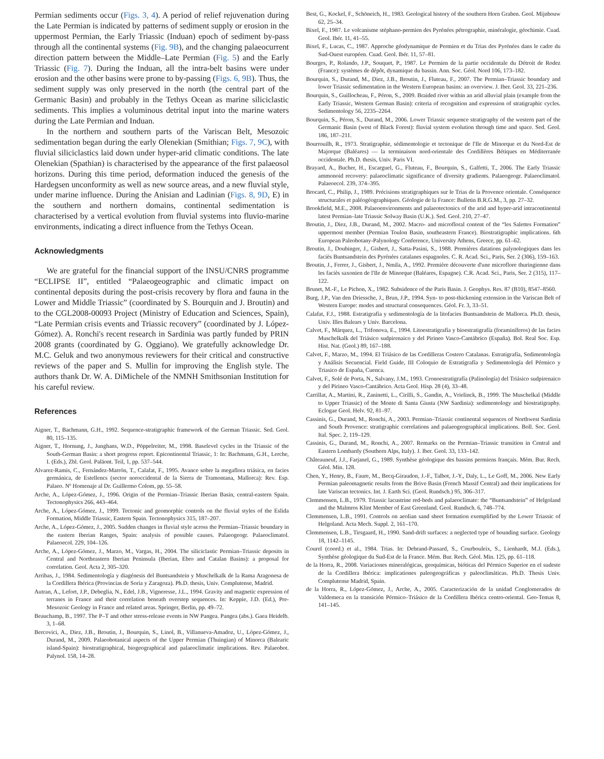Permian sediments occur (Figs. 3, 4). A period of relief rejuvenation during the Late Permian is indicated by patterns of sediment supply or erosion in the uppermost Permian, the Early Triassic (Induan) epoch of sediment by-pass through all the continental systems (Fig. 9B), and the changing palaeocurrent direction pattern between the Middle–Late Permian (Fig. 5) and the Early Triassic (Fig. 7). During the Induan, all the intra-belt basins were under erosion and the other basins were prone to by-passing (Figs. 6, 9B). Thus, the sediment supply was only preserved in the north (the central part of the Germanic Basin) and probably in the Tethys Ocean as marine siliciclastic sediments. This implies a voluminous detrital input into the marine waters during the Late Permian and Induan.
In the northern and southern parts of the Variscan Belt, Mesozoic sedimentation began during the early Olenekian (Smithian; Figs. 7, 9C), with fluvial siliciclastics laid down under hyper-arid climatic conditions. The late Olenekian (Spathian) is characterised by the appearance of the first palaeosol horizons. During this time period, deformation induced the genesis of the Hardegsen unconformity as well as new source areas, and a new fluvial style, under marine influence. During the Anisian and Ladinian (Figs. 8, 9D, E) in the southern and northern domains, continental sedimentation is characterised by a vertical evolution from fluvial systems into fluvio-marine environments, indicating a direct influence from the Tethys Ocean.
Acknowledgments
We are grateful for the financial support of the INSU/CNRS programme “ECLIPSE II”, entitled “Palaeogeographic and climatic impact on continental deposits during the post-crisis recovery by flora and fauna in the Lower and Middle Triassic” (coordinated by S. Bourquin and J. Broutin) and to the CGL2008-00093 Project (Ministry of Education and Sciences, Spain), “Late Permian crisis events and Triassic recovery” (coordinated by J. López-Gómez). A. Ronchi's recent research in Sardinia was partly funded by PRIN 2008 grants (coordinated by G. Oggiano). We gratefully acknowledge Dr. M.C. Geluk and two anonymous reviewers for their critical and constructive reviews of the paper and S. Mullin for improving the English style. The authors thank Dr. W. A. DiMichele of the NMNH Smithsonian Institution for his careful review.
References
Aigner, T., Bachmann, G.H., 1992. Sequence-stratigraphic framework of the German Triassic. Sed. Geol. 80, 115–135.
Aigner, T., Hornung, J., Junghans, W.D., Pöppelreiter, M., 1998. Baselevel cycles in the Triassic of the South-German Basin: a short progress report. Epicontinental Triassic, 1: In: Bachmann, G.H., Lerche, I. (Eds.), Zbl. Geol. Paläont. Teil, 1, pp. 537–544.
Alvarez-Ramis, C., Fernández-Marrón, T., Calafat, F., 1995. Avance sobre la megaflora triásica, en facies germánica, de Estellencs (sector noroccidental de la Sierra de Tramontana, Mallorca): Rev. Esp. Palaeo. Nº Homenaje al Dr. Guillermo Colom, pp. 55–58.
Arche, A., López-Gómez, J., 1996. Origin of the Permian–Triassic Iberian Basin, central-eastern Spain. Tectonophysics 266, 443–464.
Arche, A., López-Gómez, J., 1999. Tectonic and geomorphic controls on the fluvial styles of the Eslida Formation, Middle Triassic, Eastern Spain. Tectonophysics 315, 187–207.
Arche, A., López-Gómez, J., 2005. Sudden changes in fluvial style across the Permian–Triassic boundary in the eastern Iberian Ranges, Spain: analysis of possible causes. Palaeogeogr. Palaeoclimatol. Palaeoecol. 229, 104–126.
Arche, A., López-Gómez, J., Marzo, M., Vargas, H., 2004. The siliciclastic Permian–Triassic deposits in Central and Northeastern Iberian Peninsula (Iberian, Ebro and Catalan Basins): a proposal for correlation. Geol. Acta 2, 305–320.
Arribas, J., 1984. Sedimentología y diagénesis del Buntsandstein y Muschelkalk de la Rama Aragonesa de la Cordillera Ibérica (Provincias de Soria y Zaragoza). Ph.D. thesis, Univ. Complutense, Madrid.
Autran, A., Lefort, J.P., Debeglia, N., Edel, J.B., Vigneresse, J.L., 1994. Gravity and magnetic expression of terranes in France and their correlation beneath overstep sequences. In: Keppie, J.D. (Ed.), Pre-Mesozoic Geology in France and related areas. Springer, Berlin, pp. 49–72.
Beauchamp, B., 1997. The P–T and other stress-release events in NW Pangea. Pangea (abs.). Gaea Heidelb. 3, 1–68.
Bercovici, A., Diez, J.B., Broutin, J., Bourquin, S., Linol, B., Villanueva-Amadoz, U., López-Gómez, J., Durand, M., 2009. Palaeobotanical aspects of the Upper Permian (Thuingian) of Minorca (Balearic island-Spain): biostratigraphical, biogeographical and palaeoclimatic implications. Rev. Palaeobot. Palynol. 158, 14–28.
Best, G., Kockel, F., Schöneich, H., 1983. Geological history of the southern Horn Graben. Geol. Mijnbouw 62, 25–34.
Bixel, F., 1987. Le volcanisme stéphano-permien des Pyrénées pétrographie, minéralogie, géochimie. Cuad. Geol. Ibér. 11, 41–55.
Bixel, F., Lucas, C., 1987. Approche géodynamique de Permien et du Trias des Pyrénées dans le cadre du Sud-Ouest européen. Cuad. Geol. Ibér. 11, 57–81.
Bourges, P., Rolando, J.P., Souquet, P., 1987. Le Permien de la partie occidentale du Détroit de Rodez (France): systèmes de dépôt, dynamique du bassin. Ann. Soc. Géol. Nord 106, 173–182.
Bourquin, S., Durand, M., Diez, J.B., Broutin, J., Fluteau, F., 2007. The Permian–Triassic boundary and lower Triassic sedimentation in the Western European basins: an overview. J. Iber. Geol. 33, 221–236.
Bourquin, S., Guillocheau, F., Péron, S., 2009. Braided river within an arid alluvial plain (example from the Early Triassic, Western German Basin): criteria of recognition and expression of stratigraphic cycles. Sedimentology 56, 2235–2264.
Bourquin, S., Péron, S., Durand, M., 2006. Lower Triassic sequence stratigraphy of the western part of the Germanic Basin (west of Black Forest): fluvial system evolution through time and space. Sed. Geol. 186, 187–211.
Bourrouilh, R., 1973. Stratigraphie, sédimentologie et tectonique de l'Ile de Minorque et du Nord-Est de Majorque (Baléares) — la terminaison nord-orientale des Cordillères Bétiques en Méditerranée occidentale. Ph.D. thesis, Univ. Paris VI.
Brayard, A., Bucher, H., Escarguel, G., Fluteau, F., Bourquin, S., Galfetti, T., 2006. The Early Triassic ammonoid recovery: palaeoclimatic significance of diversity gradients. Palaeogeogr. Palaeoclimatol. Palaeoecol. 239, 374–395.
Brocard, C., Philip, J., 1989. Précisions stratigraphiques sur le Trias de la Provence orientale. Conséquence structurales et paléogéographiques. Géologie de la France: Bulletin B.R.G.M., 3, pp. 27–32.
Brookfield, M.E., 2008. Palaeoenvironments and palaeotectonics of the arid and hyper-arid intracontinental latest Permian–late Triassic Solway Basin (U.K.). Sed. Geol. 210, 27–47.
Broutin, J., Diez, J.B., Durand, M., 2002. Macro- and microfloral content of the “les Salettes Formation” uppermost member (Permian Toulon Basin, southeastern France). Biostratigraphic implications. 6th European Paleobotany-Palynology Conference, University Athens, Greece, pp. 61–62.
Broutin, J., Doubinger, J., Gisbert, J., Satta-Pasini, S., 1988. Premières datations palynologiques dans les faciès Buntsandstein des Pyrénées catalanes espagnoles. C. R. Acad. Sci., Paris, Ser. 2 (306), 159–163.
Broutin, J., Ferrer, J., Gisbert, J., Nmila, A., 1992. Première découverte d'une microflore thuringienne dans les faciès saxonien de l'Ile de Minorque (Baléares, Espagne). C.R. Acad. Sci., Paris, Ser. 2 (315), 117–122.
Brunet, M.-F., Le Pichon, X., 1982. Subsidence of the Paris Basin. J. Geophys. Res. 87 (B10), 8547–8560.
Burg, J.P., Van den Driessche, J., Brun, J.P., 1994. Syn- to post-thickening extension in the Variscan Belt of Western Europe: modes and structural consequences. Géol. Fr. 3, 33–51.
Calafat, F.J., 1988. Estratigrafía y sedimentología de la litofacies Buntsandstein de Mallorca. Ph.D. thesis, Univ. Illes Balears y Univ. Barcelona.
Calvet, F., Márquez, L., Trifonova, E., 1994. Litoestratigrafía y bioestratigrafía (foraminíferos) de las facies Muschelkalk del Triásico sudpirenaico y del Pirineo Vasco-Cantábrico (España). Bol. Real Soc. Esp. Hist. Nat. (Geol.) 89, 167–188.
Calvet, F., Marzo, M., 1994. El Triásico de las Cordilleras Costero Catalanas. Estratigrafía, Sedimentología y Análisis Secuencial. Field Guide, III Coloquio de Estratigrafía y Sedimentología del Pérmico y Triasico de España, Cuenca.
Calvet, F., Solé de Porta, N., Salvany, J.M., 1993. Cronoestratigrafía (Palinología) del Triásico sudpirenaico y del Pirineo Vasco-Cantábrico. Acta Geol. Hisp. 28 (4), 33–48.
Carrillat, A., Martini, R., Zaninetti, L., Cirilli, S., Gandin, A., Vrielinck, B., 1999. The Muschelkal (Middle to Upper Triassic) of the Monte di Santa Giusta (NW Sardinia): sedimentology and biostratigraphy. Eclogae Geol. Helv. 92, 81–97.
Cassinis, G., Durand, M., Ronchi, A., 2003. Permian–Triassic continental sequences of Northwest Sardinia and South Provence: stratigraphic correlations and palaeogeographical implications. Boll. Soc. Geol. Ital. Spec. 2, 119–129.
Cassinis, G., Durand, M., Ronchi, A., 2007. Remarks on the Permian–Triassic transition in Central and Eastern Lombardy (Southern Alps, Italy). J. Iber. Geol. 33, 133–142.
Châteauneuf, J.J., Farjanel, G., 1989. Synthèse géologique des bassins permiens français. Mém. Bur. Rech. Géol. Min. 128.
Chen, Y., Henry, B., Faure, M., Becq-Giraudon, J.-F., Talbot, J.-Y., Daly, L., Le Goff, M., 2006. New Early Permian paleomagnetic results from the Brive Basin (French Massif Central) and their implications for late Variscan tectonics. Int. J. Earth Sci. (Geol. Rundsch.) 95, 306–317.
Clemmensen, L.B., 1979. Triassic lacustrine red-beds and palaeoclimate: the “Buntsandstein” of Helgoland and the Malmros Klint Member of East Greenland. Geol. Rundsch. 6, 748–774.
Clemmensen, L.B., 1991. Controls on aeolian sand sheet formation exemplified by the Lower Triassic of Helgoland. Acta Mech. Suppl. 2, 161–170.
Clemmensen, L.B., Tirsgaard, H., 1990. Sand-drift surfaces: a neglected type of bounding surface. Geology 18, 1142–1145.
Courel (coord.) et al., 1984. Trias. In: Debrand-Passard, S., Courbouleix, S., Lienhardt, M.J. (Eds.), Synthèse géologique du Sud-Est de la France. Mém. Bur. Rech. Géol. Min. 125, pp. 61–118.
de la Horra, R., 2008. Variaciones mineralógicas, geoquímicas, bióticas del Pérmico Superior en el sudeste de la Cordillera Ibérica: implicationes paleogeográficas y paleoclimáticas. Ph.D. Thesis Univ. Complutense Madrid, Spain.
de la Horra, R., López-Gómez, J., Arche, A., 2005. Caracterización de la unidad Conglomerados de Valdemeca en la transición Pérmico–Triásico de la Cordillera Ibérica centro-oriental. Geo-Temas 8, 141–145.